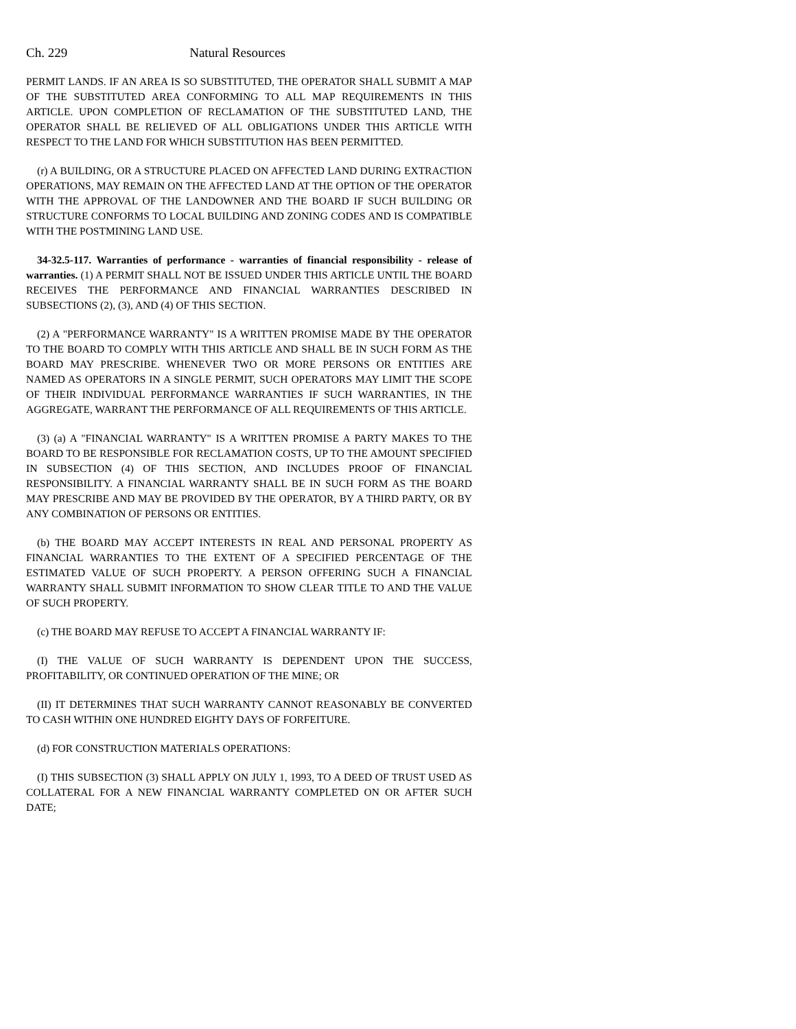Ch. 229 Natural Resources
PERMIT LANDS. IF AN AREA IS SO SUBSTITUTED, THE OPERATOR SHALL SUBMIT A MAP OF THE SUBSTITUTED AREA CONFORMING TO ALL MAP REQUIREMENTS IN THIS ARTICLE. UPON COMPLETION OF RECLAMATION OF THE SUBSTITUTED LAND, THE OPERATOR SHALL BE RELIEVED OF ALL OBLIGATIONS UNDER THIS ARTICLE WITH RESPECT TO THE LAND FOR WHICH SUBSTITUTION HAS BEEN PERMITTED.
(r) A BUILDING, OR A STRUCTURE PLACED ON AFFECTED LAND DURING EXTRACTION OPERATIONS, MAY REMAIN ON THE AFFECTED LAND AT THE OPTION OF THE OPERATOR WITH THE APPROVAL OF THE LANDOWNER AND THE BOARD IF SUCH BUILDING OR STRUCTURE CONFORMS TO LOCAL BUILDING AND ZONING CODES AND IS COMPATIBLE WITH THE POSTMINING LAND USE.
34-32.5-117. Warranties of performance - warranties of financial responsibility - release of warranties. (1) A PERMIT SHALL NOT BE ISSUED UNDER THIS ARTICLE UNTIL THE BOARD RECEIVES THE PERFORMANCE AND FINANCIAL WARRANTIES DESCRIBED IN SUBSECTIONS (2), (3), AND (4) OF THIS SECTION.
(2) A "PERFORMANCE WARRANTY" IS A WRITTEN PROMISE MADE BY THE OPERATOR TO THE BOARD TO COMPLY WITH THIS ARTICLE AND SHALL BE IN SUCH FORM AS THE BOARD MAY PRESCRIBE. WHENEVER TWO OR MORE PERSONS OR ENTITIES ARE NAMED AS OPERATORS IN A SINGLE PERMIT, SUCH OPERATORS MAY LIMIT THE SCOPE OF THEIR INDIVIDUAL PERFORMANCE WARRANTIES IF SUCH WARRANTIES, IN THE AGGREGATE, WARRANT THE PERFORMANCE OF ALL REQUIREMENTS OF THIS ARTICLE.
(3) (a) A "FINANCIAL WARRANTY" IS A WRITTEN PROMISE A PARTY MAKES TO THE BOARD TO BE RESPONSIBLE FOR RECLAMATION COSTS, UP TO THE AMOUNT SPECIFIED IN SUBSECTION (4) OF THIS SECTION, AND INCLUDES PROOF OF FINANCIAL RESPONSIBILITY. A FINANCIAL WARRANTY SHALL BE IN SUCH FORM AS THE BOARD MAY PRESCRIBE AND MAY BE PROVIDED BY THE OPERATOR, BY A THIRD PARTY, OR BY ANY COMBINATION OF PERSONS OR ENTITIES.
(b) THE BOARD MAY ACCEPT INTERESTS IN REAL AND PERSONAL PROPERTY AS FINANCIAL WARRANTIES TO THE EXTENT OF A SPECIFIED PERCENTAGE OF THE ESTIMATED VALUE OF SUCH PROPERTY. A PERSON OFFERING SUCH A FINANCIAL WARRANTY SHALL SUBMIT INFORMATION TO SHOW CLEAR TITLE TO AND THE VALUE OF SUCH PROPERTY.
(c) THE BOARD MAY REFUSE TO ACCEPT A FINANCIAL WARRANTY IF:
(I) THE VALUE OF SUCH WARRANTY IS DEPENDENT UPON THE SUCCESS, PROFITABILITY, OR CONTINUED OPERATION OF THE MINE; OR
(II) IT DETERMINES THAT SUCH WARRANTY CANNOT REASONABLY BE CONVERTED TO CASH WITHIN ONE HUNDRED EIGHTY DAYS OF FORFEITURE.
(d) FOR CONSTRUCTION MATERIALS OPERATIONS:
(I) THIS SUBSECTION (3) SHALL APPLY ON JULY 1, 1993, TO A DEED OF TRUST USED AS COLLATERAL FOR A NEW FINANCIAL WARRANTY COMPLETED ON OR AFTER SUCH DATE;